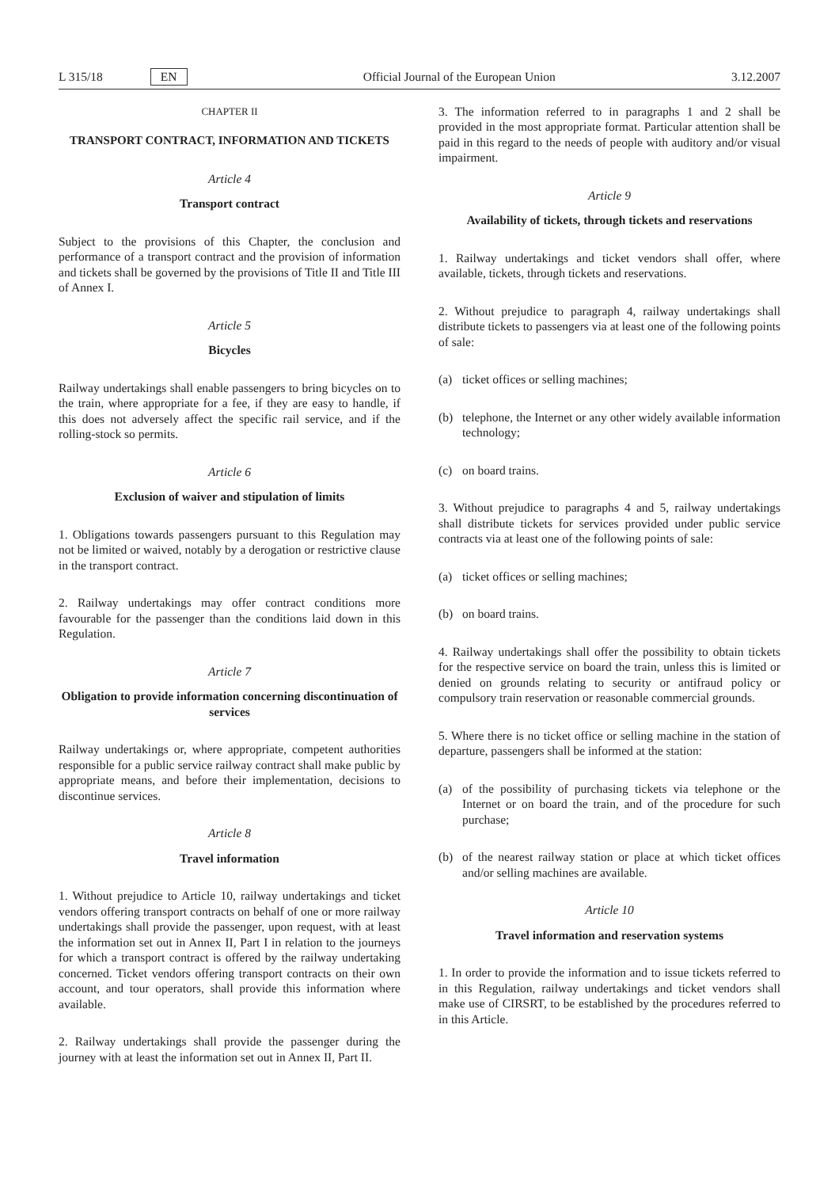L 315/18 EN
Official Journal of the European Union 3.12.2007
CHAPTER II
TRANSPORT CONTRACT, INFORMATION AND TICKETS
Article 4
Transport contract
Subject to the provisions of this Chapter, the conclusion and performance of a transport contract and the provision of information and tickets shall be governed by the provisions of Title II and Title III of Annex I.
Article 5
Bicycles
Railway undertakings shall enable passengers to bring bicycles on to the train, where appropriate for a fee, if they are easy to handle, if this does not adversely affect the specific rail service, and if the rolling-stock so permits.
Article 6
Exclusion of waiver and stipulation of limits
1. Obligations towards passengers pursuant to this Regulation may not be limited or waived, notably by a derogation or restrictive clause in the transport contract.
2. Railway undertakings may offer contract conditions more favourable for the passenger than the conditions laid down in this Regulation.
Article 7
Obligation to provide information concerning discontinuation of services
Railway undertakings or, where appropriate, competent authorities responsible for a public service railway contract shall make public by appropriate means, and before their implementation, decisions to discontinue services.
Article 8
Travel information
1. Without prejudice to Article 10, railway undertakings and ticket vendors offering transport contracts on behalf of one or more railway undertakings shall provide the passenger, upon request, with at least the information set out in Annex II, Part I in relation to the journeys for which a transport contract is offered by the railway undertaking concerned. Ticket vendors offering transport contracts on their own account, and tour operators, shall provide this information where available.
2. Railway undertakings shall provide the passenger during the journey with at least the information set out in Annex II, Part II.
3. The information referred to in paragraphs 1 and 2 shall be provided in the most appropriate format. Particular attention shall be paid in this regard to the needs of people with auditory and/or visual impairment.
Article 9
Availability of tickets, through tickets and reservations
1. Railway undertakings and ticket vendors shall offer, where available, tickets, through tickets and reservations.
2. Without prejudice to paragraph 4, railway undertakings shall distribute tickets to passengers via at least one of the following points of sale:
(a) ticket offices or selling machines;
(b) telephone, the Internet or any other widely available information technology;
(c) on board trains.
3. Without prejudice to paragraphs 4 and 5, railway undertakings shall distribute tickets for services provided under public service contracts via at least one of the following points of sale:
(a) ticket offices or selling machines;
(b) on board trains.
4. Railway undertakings shall offer the possibility to obtain tickets for the respective service on board the train, unless this is limited or denied on grounds relating to security or antifraud policy or compulsory train reservation or reasonable commercial grounds.
5. Where there is no ticket office or selling machine in the station of departure, passengers shall be informed at the station:
(a) of the possibility of purchasing tickets via telephone or the Internet or on board the train, and of the procedure for such purchase;
(b) of the nearest railway station or place at which ticket offices and/or selling machines are available.
Article 10
Travel information and reservation systems
1. In order to provide the information and to issue tickets referred to in this Regulation, railway undertakings and ticket vendors shall make use of CIRSRT, to be established by the procedures referred to in this Article.